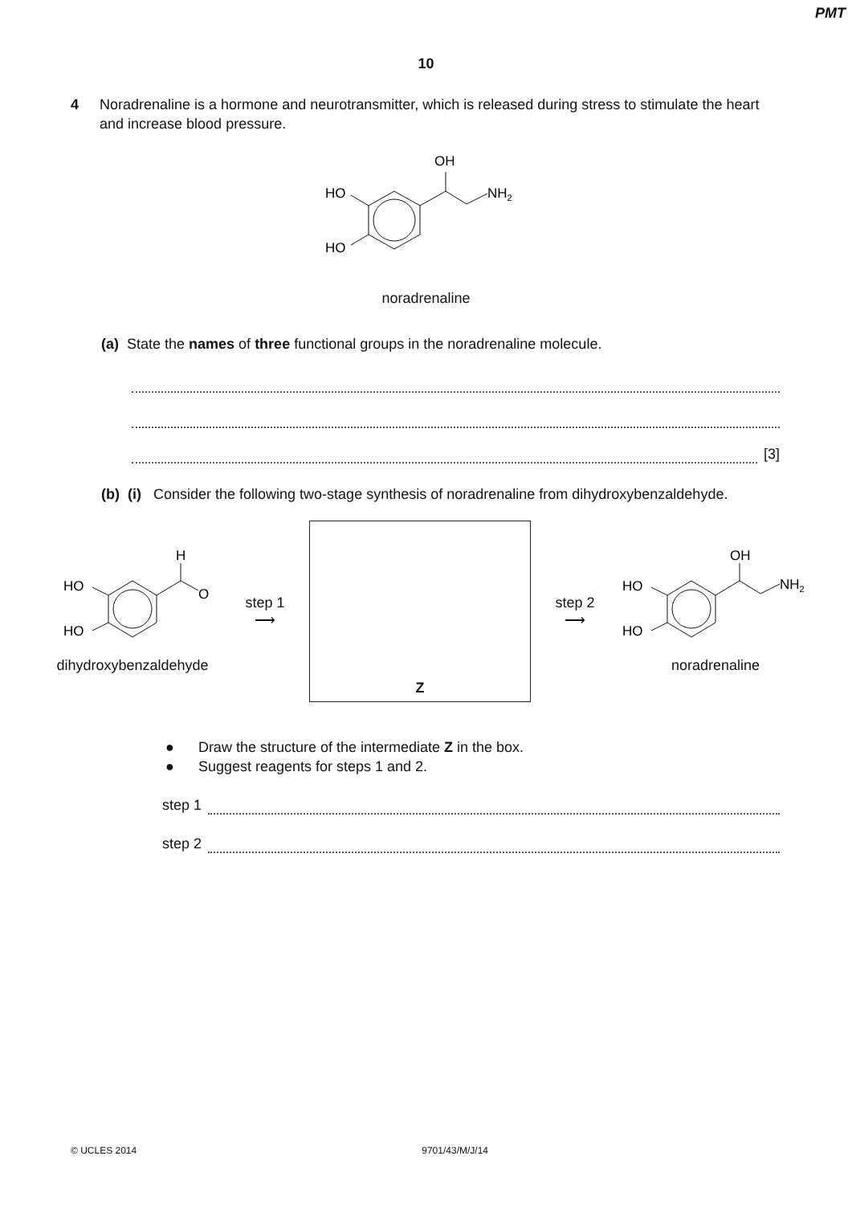PMT
10
4 Noradrenaline is a hormone and neurotransmitter, which is released during stress to stimulate the heart and increase blood pressure.
OH
HO
HO
NH2
noradrenaline
(a) State the names of three functional groups in the noradrenaline molecule.
[3]
(b) (i) Consider the following two-stage synthesis of noradrenaline from dihydroxybenzaldehyde.
H
O
HO
HO
dihydroxybenzaldehyde
step 1
⟶
Z
step 2
⟶
OH
HO
HO
NH2
noradrenaline
● Draw the structure of the intermediate Z in the box.
● Suggest reagents for steps 1 and 2.
step 1
step 2
© UCLES 2014 9701/43/M/J/14